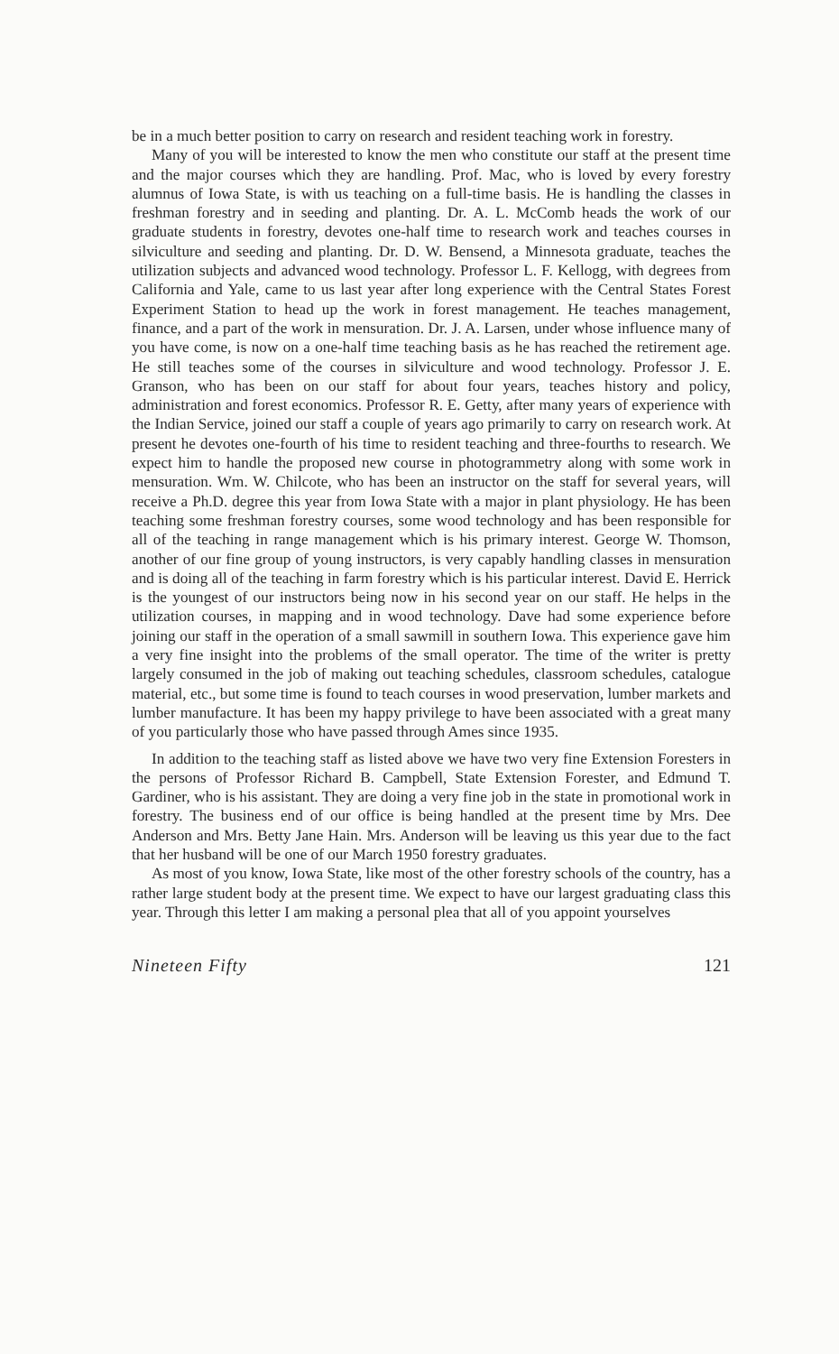be in a much better position to carry on research and resident teaching work in forestry.
Many of you will be interested to know the men who constitute our staff at the present time and the major courses which they are handling. Prof. Mac, who is loved by every forestry alumnus of Iowa State, is with us teaching on a full-time basis. He is handling the classes in freshman forestry and in seeding and planting. Dr. A. L. McComb heads the work of our graduate students in forestry, devotes one-half time to research work and teaches courses in silviculture and seeding and planting. Dr. D. W. Bensend, a Minnesota graduate, teaches the utilization subjects and advanced wood technology. Professor L. F. Kellogg, with degrees from California and Yale, came to us last year after long experience with the Central States Forest Experiment Station to head up the work in forest management. He teaches management, finance, and a part of the work in mensuration. Dr. J. A. Larsen, under whose influence many of you have come, is now on a one-half time teaching basis as he has reached the retirement age. He still teaches some of the courses in silviculture and wood technology. Professor J. E. Granson, who has been on our staff for about four years, teaches history and policy, administration and forest economics. Professor R. E. Getty, after many years of experience with the Indian Service, joined our staff a couple of years ago primarily to carry on research work. At present he devotes one-fourth of his time to resident teaching and three-fourths to research. We expect him to handle the proposed new course in photogrammetry along with some work in mensuration. Wm. W. Chilcote, who has been an instructor on the staff for several years, will receive a Ph.D. degree this year from Iowa State with a major in plant physiology. He has been teaching some freshman forestry courses, some wood technology and has been responsible for all of the teaching in range management which is his primary interest. George W. Thomson, another of our fine group of young instructors, is very capably handling classes in mensuration and is doing all of the teaching in farm forestry which is his particular interest. David E. Herrick is the youngest of our instructors being now in his second year on our staff. He helps in the utilization courses, in mapping and in wood technology. Dave had some experience before joining our staff in the operation of a small sawmill in southern Iowa. This experience gave him a very fine insight into the problems of the small operator. The time of the writer is pretty largely consumed in the job of making out teaching schedules, classroom schedules, catalogue material, etc., but some time is found to teach courses in wood preservation, lumber markets and lumber manufacture. It has been my happy privilege to have been associated with a great many of you particularly those who have passed through Ames since 1935.
In addition to the teaching staff as listed above we have two very fine Extension Foresters in the persons of Professor Richard B. Campbell, State Extension Forester, and Edmund T. Gardiner, who is his assistant. They are doing a very fine job in the state in promotional work in forestry. The business end of our office is being handled at the present time by Mrs. Dee Anderson and Mrs. Betty Jane Hain. Mrs. Anderson will be leaving us this year due to the fact that her husband will be one of our March 1950 forestry graduates.
As most of you know, Iowa State, like most of the other forestry schools of the country, has a rather large student body at the present time. We expect to have our largest graduating class this year. Through this letter I am making a personal plea that all of you appoint yourselves
Nineteen Fifty 121